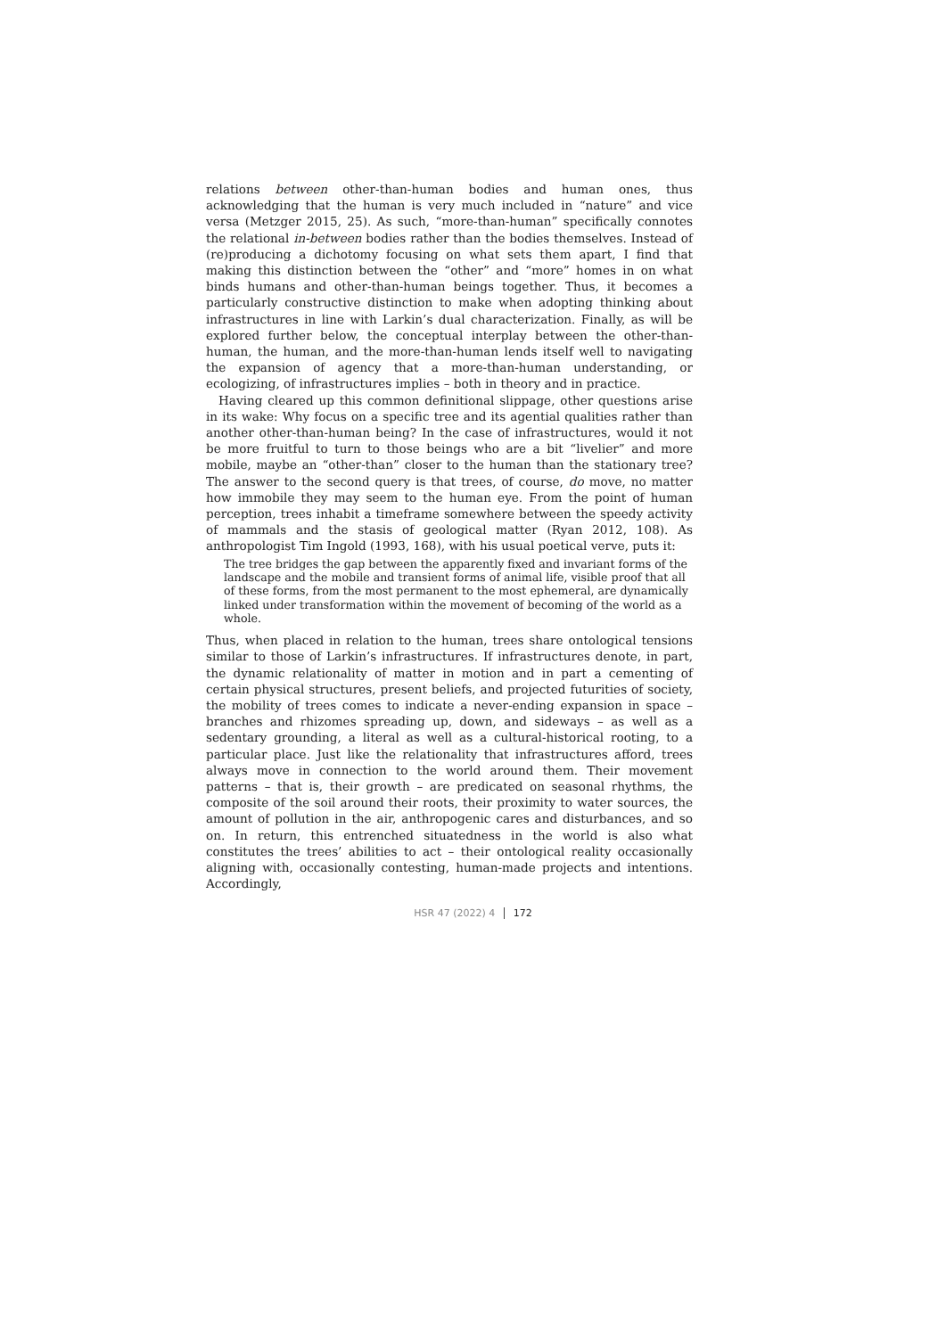relations between other-than-human bodies and human ones, thus acknowledging that the human is very much included in “nature” and vice versa (Metzger 2015, 25). As such, “more-than-human” specifically connotes the relational in-between bodies rather than the bodies themselves. Instead of (re)producing a dichotomy focusing on what sets them apart, I find that making this distinction between the “other” and “more” homes in on what binds humans and other-than-human beings together. Thus, it becomes a particularly constructive distinction to make when adopting thinking about infrastructures in line with Larkin’s dual characterization. Finally, as will be explored further below, the conceptual interplay between the other-than-human, the human, and the more-than-human lends itself well to navigating the expansion of agency that a more-than-human understanding, or ecologizing, of infrastructures implies – both in theory and in practice.
Having cleared up this common definitional slippage, other questions arise in its wake: Why focus on a specific tree and its agential qualities rather than another other-than-human being? In the case of infrastructures, would it not be more fruitful to turn to those beings who are a bit “livelier” and more mobile, maybe an “other-than” closer to the human than the stationary tree? The answer to the second query is that trees, of course, do move, no matter how immobile they may seem to the human eye. From the point of human perception, trees inhabit a timeframe somewhere between the speedy activity of mammals and the stasis of geological matter (Ryan 2012, 108). As anthropologist Tim Ingold (1993, 168), with his usual poetical verve, puts it:
The tree bridges the gap between the apparently fixed and invariant forms of the landscape and the mobile and transient forms of animal life, visible proof that all of these forms, from the most permanent to the most ephemeral, are dynamically linked under transformation within the movement of becoming of the world as a whole.
Thus, when placed in relation to the human, trees share ontological tensions similar to those of Larkin’s infrastructures. If infrastructures denote, in part, the dynamic relationality of matter in motion and in part a cementing of certain physical structures, present beliefs, and projected futurities of society, the mobility of trees comes to indicate a never-ending expansion in space – branches and rhizomes spreading up, down, and sideways – as well as a sedentary grounding, a literal as well as a cultural-historical rooting, to a particular place. Just like the relationality that infrastructures afford, trees always move in connection to the world around them. Their movement patterns – that is, their growth – are predicated on seasonal rhythms, the composite of the soil around their roots, their proximity to water sources, the amount of pollution in the air, anthropogenic cares and disturbances, and so on. In return, this entrenched situatedness in the world is also what constitutes the trees’ abilities to act – their ontological reality occasionally aligning with, occasionally contesting, human-made projects and intentions. Accordingly,
HSR 47 (2022) 4 172